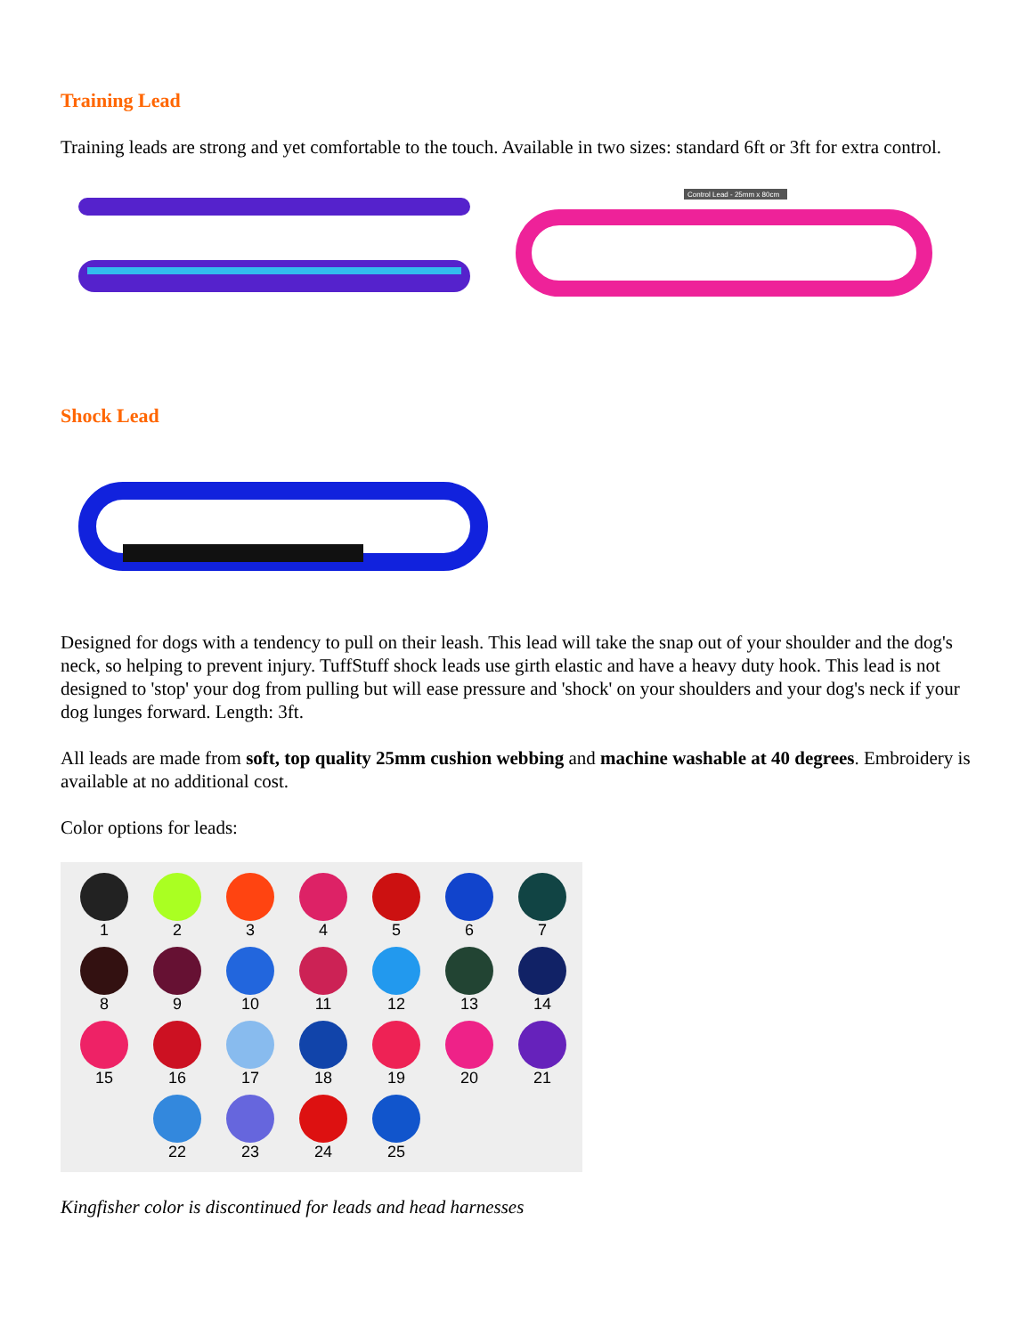Training Lead
Training leads are strong and yet comfortable to the touch. Available in two sizes: standard 6ft or 3ft for extra control.
Control Lead - 25mm x 80cm
Shock Lead
Designed for dogs with a tendency to pull on their leash. This lead will take the snap out of your shoulder and the dog's neck, so helping to prevent injury. TuffStuff shock leads use girth elastic and have a heavy duty hook. This lead is not designed to 'stop' your dog from pulling but will ease pressure and 'shock' on your shoulders and your dog's neck if your dog lunges forward. Length: 3ft.
All leads are made from soft, top quality 25mm cushion webbing and machine washable at 40 degrees. Embroidery is available at no additional cost.
Color options for leads:
1
2
3
4
5
6
7
8
9
10
11
12
13
14
15
16
17
18
19
20
21
22
23
24
25
Kingfisher color is discontinued for leads and head harnesses